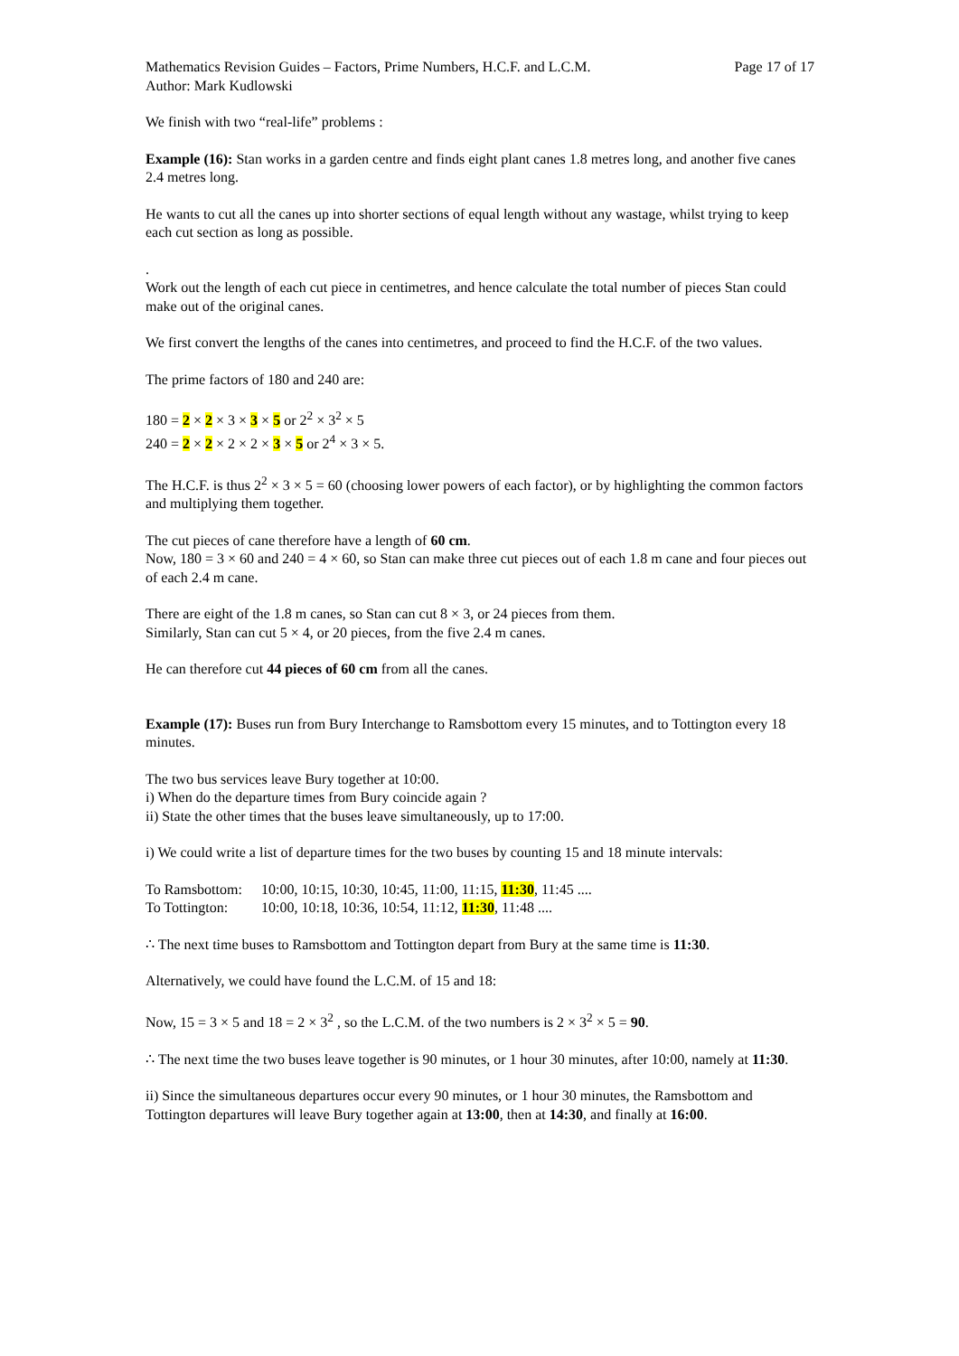Mathematics Revision Guides – Factors, Prime Numbers, H.C.F. and L.C.M. Page 17 of 17
Author: Mark Kudlowski
We finish with two “real-life” problems :
Example (16): Stan works in a garden centre and finds eight plant canes 1.8 metres long, and another five canes 2.4 metres long.
He wants to cut all the canes up into shorter sections of equal length without any wastage, whilst trying to keep each cut section as long as possible.
.
Work out the length of each cut piece in centimetres, and hence calculate the total number of pieces Stan could make out of the original canes.
We first convert the lengths of the canes into centimetres, and proceed to find the H.C.F. of the two values.
The prime factors of 180 and 240 are:
180 = 2 × 2 × 3 × 3 × 5 or 2<sup>2</sup> × 3<sup>2</sup> × 5
240 = 2 × 2 × 2 × 2 × 3 × 5 or 2<sup>4</sup> × 3 × 5.
The H.C.F. is thus 2<sup>2</sup> × 3 × 5 = 60 (choosing lower powers of each factor), or by highlighting the common factors and multiplying them together.
The cut pieces of cane therefore have a length of 60 cm.
Now, 180 = 3 × 60 and 240 = 4 × 60, so Stan can make three cut pieces out of each 1.8 m cane and four pieces out of each 2.4 m cane.
There are eight of the 1.8 m canes, so Stan can cut 8 × 3, or 24 pieces from them.
Similarly, Stan can cut 5 × 4, or 20 pieces, from the five 2.4 m canes.
He can therefore cut 44 pieces of 60 cm from all the canes.
Example (17): Buses run from Bury Interchange to Ramsbottom every 15 minutes, and to Tottington every 18 minutes.
The two bus services leave Bury together at 10:00.
i) When do the departure times from Bury coincide again ?
ii) State the other times that the buses leave simultaneously, up to 17:00.
i) We could write a list of departure times for the two buses by counting 15 and 18 minute intervals:
To Ramsbottom: 10:00, 10:15, 10:30, 10:45, 11:00, 11:15, 11:30, 11:45 ....
To Tottington: 10:00, 10:18, 10:36, 10:54, 11:12, 11:30, 11:48 ....
∴ The next time buses to Ramsbottom and Tottington depart from Bury at the same time is 11:30.
Alternatively, we could have found the L.C.M. of 15 and 18:
Now, 15 = 3 × 5 and 18 = 2 × 3<sup>2</sup> , so the L.C.M. of the two numbers is 2 × 3<sup>2</sup> × 5 = 90.
∴ The next time the two buses leave together is 90 minutes, or 1 hour 30 minutes, after 10:00, namely at 11:30.
ii) Since the simultaneous departures occur every 90 minutes, or 1 hour 30 minutes, the Ramsbottom and Tottington departures will leave Bury together again at 13:00, then at 14:30, and finally at 16:00.